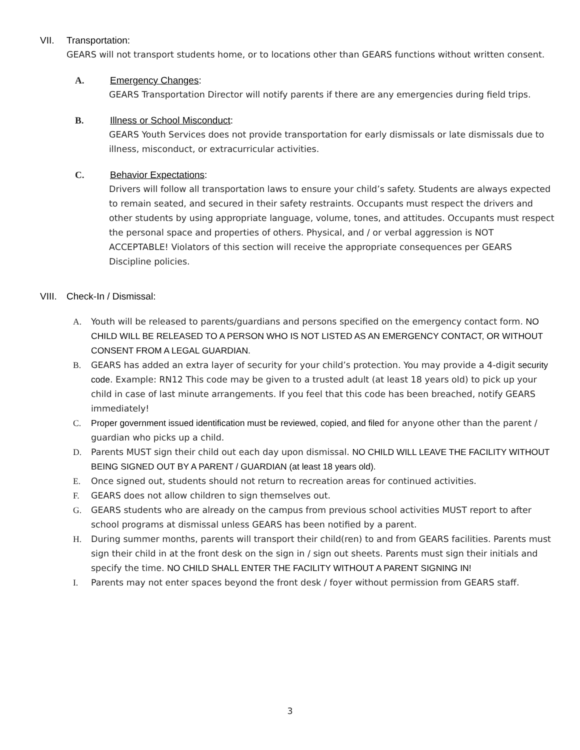VII. Transportation:
GEARS will not transport students home, or to locations other than GEARS functions without written consent.
A. Emergency Changes:
GEARS Transportation Director will notify parents if there are any emergencies during field trips.
B. Illness or School Misconduct:
GEARS Youth Services does not provide transportation for early dismissals or late dismissals due to illness, misconduct, or extracurricular activities.
C. Behavior Expectations:
Drivers will follow all transportation laws to ensure your child’s safety. Students are always expected to remain seated, and secured in their safety restraints. Occupants must respect the drivers and other students by using appropriate language, volume, tones, and attitudes. Occupants must respect the personal space and properties of others. Physical, and / or verbal aggression is NOT ACCEPTABLE! Violators of this section will receive the appropriate consequences per GEARS Discipline policies.
VIII. Check-In / Dismissal:
A. Youth will be released to parents/guardians and persons specified on the emergency contact form. NO CHILD WILL BE RELEASED TO A PERSON WHO IS NOT LISTED AS AN EMERGENCY CONTACT, OR WITHOUT CONSENT FROM A LEGAL GUARDIAN.
B. GEARS has added an extra layer of security for your child’s protection. You may provide a 4-digit security code. Example: RN12 This code may be given to a trusted adult (at least 18 years old) to pick up your child in case of last minute arrangements. If you feel that this code has been breached, notify GEARS immediately!
C. Proper government issued identification must be reviewed, copied, and filed for anyone other than the parent / guardian who picks up a child.
D. Parents MUST sign their child out each day upon dismissal. NO CHILD WILL LEAVE THE FACILITY WITHOUT BEING SIGNED OUT BY A PARENT / GUARDIAN (at least 18 years old).
E. Once signed out, students should not return to recreation areas for continued activities.
F. GEARS does not allow children to sign themselves out.
G. GEARS students who are already on the campus from previous school activities MUST report to after school programs at dismissal unless GEARS has been notified by a parent.
H. During summer months, parents will transport their child(ren) to and from GEARS facilities. Parents must sign their child in at the front desk on the sign in / sign out sheets. Parents must sign their initials and specify the time. NO CHILD SHALL ENTER THE FACILITY WITHOUT A PARENT SIGNING IN!
I. Parents may not enter spaces beyond the front desk / foyer without permission from GEARS staff.
3